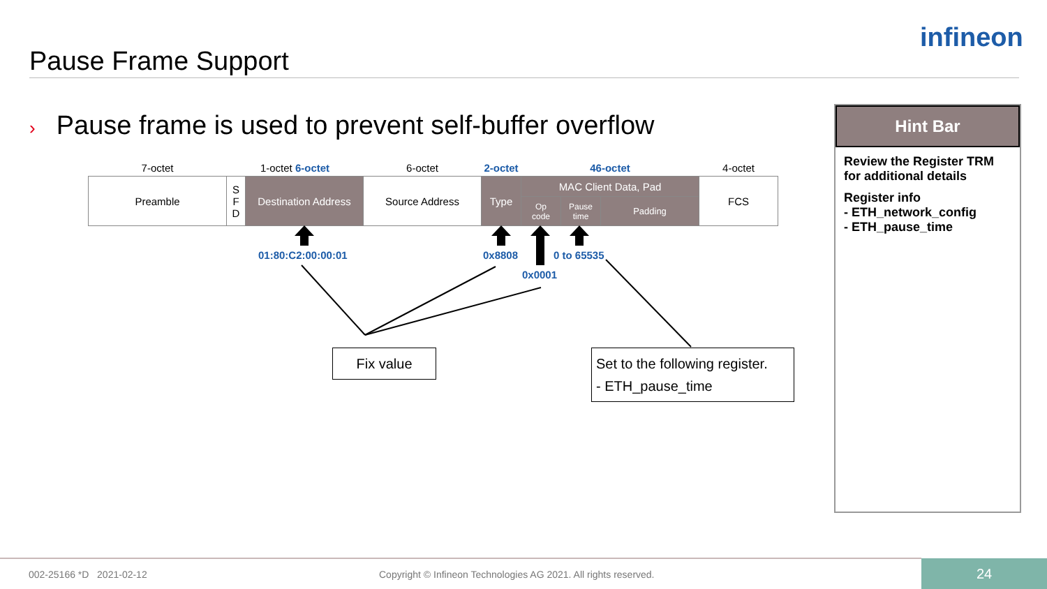Pause Frame Support
infineon
› Pause frame is used to prevent self-buffer overflow
| 7-octet | 1-octet 6-octet | | 6-octet | 2-octet | 46-octet | | | 4-octet |
| Preamble | S F D | Destination Address | Source Address | Type | MAC Client Data, Pad | | | FCS |
| | | | | | Op code | Pause time | Padding | |
01:80:C2:00:00:01 0x8808 0 to 65535
0x0001
Fix value
Set to the following register.
- ETH_pause_time
Hint Bar
Review the Register TRM for additional details
Register info
- ETH_network_config
- ETH_pause_time
002-25166 *D 2021-02-12
Copyright © Infineon Technologies AG 2021. All rights reserved.
24